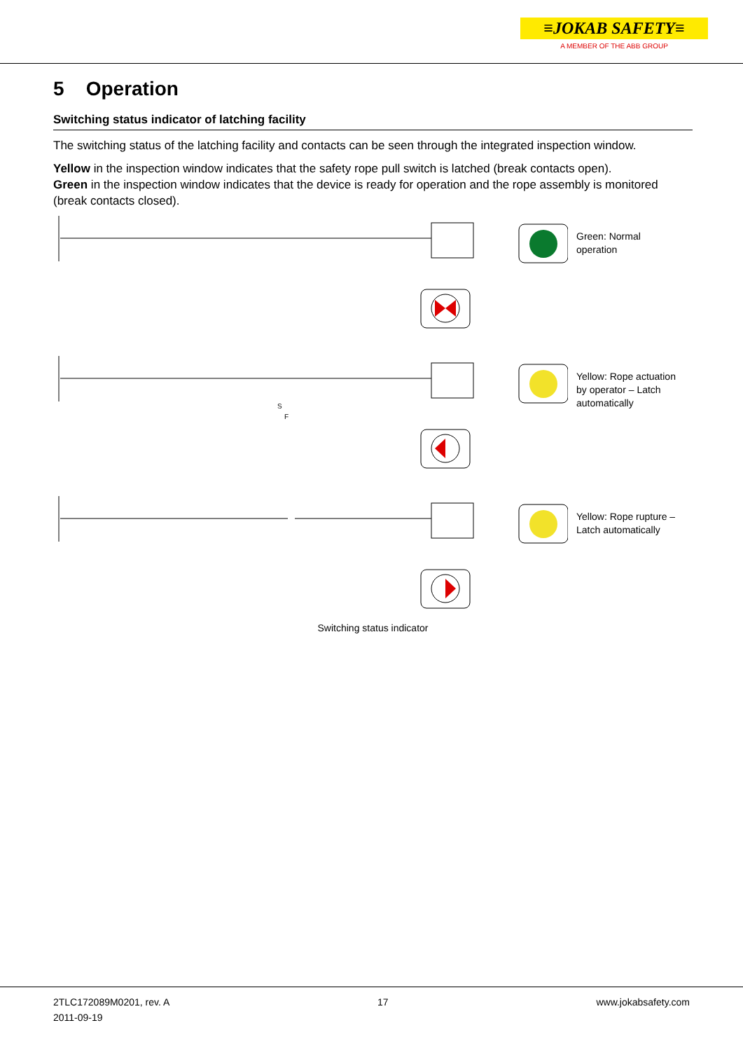≡JOKAB SAFETY≡
A MEMBER OF THE ABB GROUP
5 Operation
Switching status indicator of latching facility
The switching status of the latching facility and contacts can be seen through the integrated inspection window.
Yellow in the inspection window indicates that the safety rope pull switch is latched (break contacts open).
Green in the inspection window indicates that the device is ready for operation and the rope assembly is monitored (break contacts closed).
Green: Normal
operation
S
F
Yellow: Rope actuation
by operator – Latch
automatically
Yellow: Rope rupture –
Latch automatically
Switching status indicator
2TLC172089M0201, rev. A
2011-09-19
17 www.jokabsafety.com